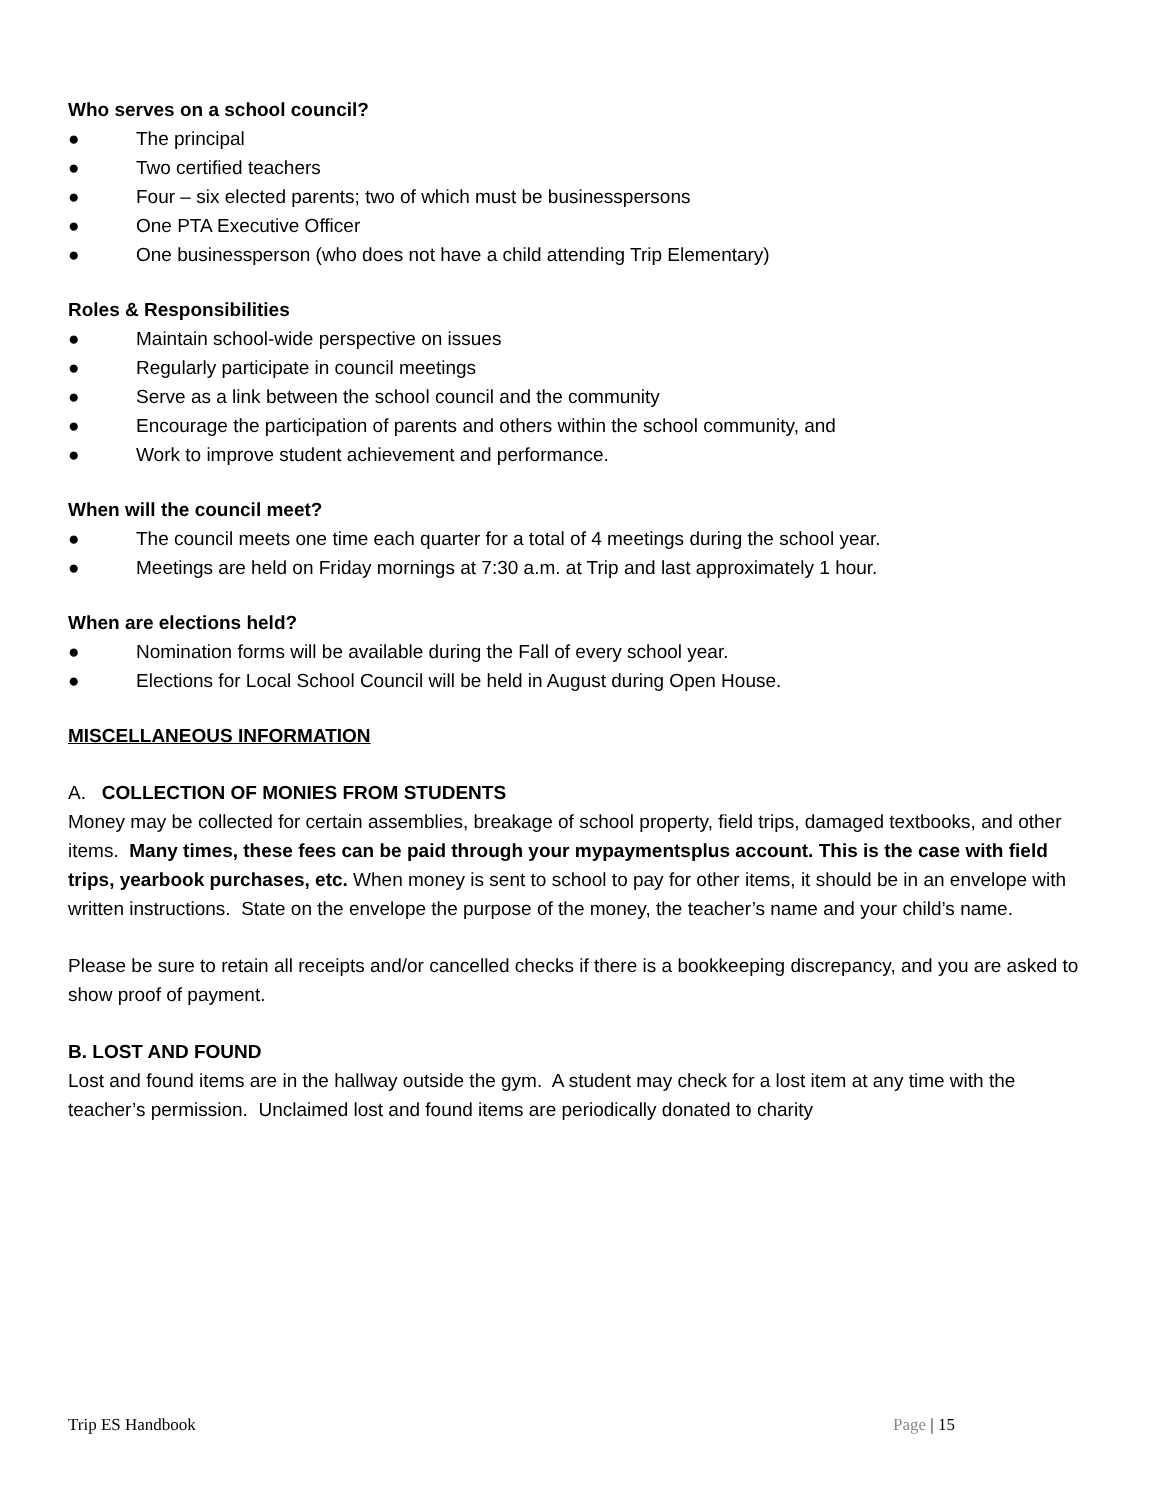Who serves on a school council?
● The principal
● Two certified teachers
● Four – six elected parents; two of which must be businesspersons
● One PTA Executive Officer
● One businessperson (who does not have a child attending Trip Elementary)
Roles & Responsibilities
● Maintain school-wide perspective on issues
● Regularly participate in council meetings
● Serve as a link between the school council and the community
● Encourage the participation of parents and others within the school community, and
● Work to improve student achievement and performance.
When will the council meet?
● The council meets one time each quarter for a total of 4 meetings during the school year.
● Meetings are held on Friday mornings at 7:30 a.m. at Trip and last approximately 1 hour.
When are elections held?
● Nomination forms will be available during the Fall of every school year.
● Elections for Local School Council will be held in August during Open House.
MISCELLANEOUS INFORMATION
A. COLLECTION OF MONIES FROM STUDENTS
Money may be collected for certain assemblies, breakage of school property, field trips, damaged textbooks, and other items. Many times, these fees can be paid through your mypaymentsplus account. This is the case with field trips, yearbook purchases, etc. When money is sent to school to pay for other items, it should be in an envelope with written instructions. State on the envelope the purpose of the money, the teacher’s name and your child’s name.
Please be sure to retain all receipts and/or cancelled checks if there is a bookkeeping discrepancy, and you are asked to show proof of payment.
B. LOST AND FOUND
Lost and found items are in the hallway outside the gym. A student may check for a lost item at any time with the teacher’s permission. Unclaimed lost and found items are periodically donated to charity
Trip ES Handbook Page | 15